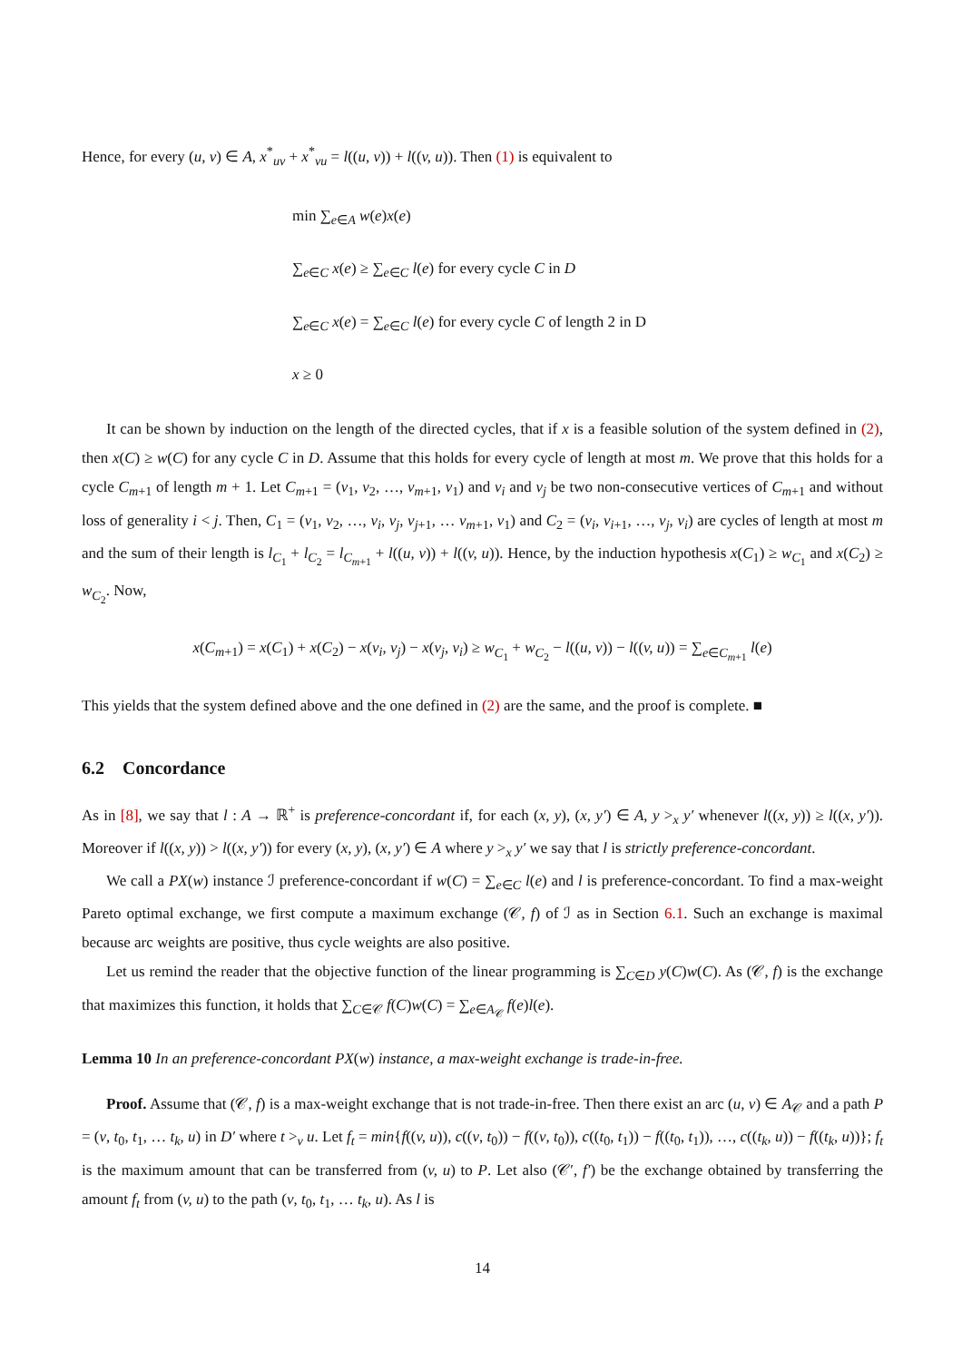Hence, for every (u, v) ∈ A, x<sup>*</sup><sub>uv</sub> + x<sup>*</sup><sub>vu</sub> = l((u, v)) + l((v, u)). Then (1) is equivalent to
min ∑<sub>e∈A</sub> w(e)x(e)
∑<sub>e∈C</sub> x(e) ≥ ∑<sub>e∈C</sub> l(e) for every cycle C in D
∑<sub>e∈C</sub> x(e) = ∑<sub>e∈C</sub> l(e) for every cycle C of length 2 in D
x ≥ 0
It can be shown by induction on the length of the directed cycles, that if x is a feasible solution of the system defined in (2), then x(C) ≥ w(C) for any cycle C in D. Assume that this holds for every cycle of length at most m. We prove that this holds for a cycle C<sub>m+1</sub> of length m + 1. Let C<sub>m+1</sub> = (v<sub>1</sub>, v<sub>2</sub>, …, v<sub>m+1</sub>, v<sub>1</sub>) and v<sub>i</sub> and v<sub>j</sub> be two non-consecutive vertices of C<sub>m+1</sub> and without loss of generality i < j. Then, C<sub>1</sub> = (v<sub>1</sub>, v<sub>2</sub>, …, v<sub>i</sub>, v<sub>j</sub>, v<sub>j+1</sub>, … v<sub>m+1</sub>, v<sub>1</sub>) and C<sub>2</sub> = (v<sub>i</sub>, v<sub>i+1</sub>, …, v<sub>j</sub>, v<sub>i</sub>) are cycles of length at most m and the sum of their length is l<sub>C<sub>1</sub></sub> + l<sub>C<sub>2</sub></sub> = l<sub>C<sub>m+1</sub></sub> + l((u, v)) + l((v, u)). Hence, by the induction hypothesis x(C<sub>1</sub>) ≥ w<sub>C<sub>1</sub></sub> and x(C<sub>2</sub>) ≥ w<sub>C<sub>2</sub></sub>. Now,
x(C<sub>m+1</sub>) = x(C<sub>1</sub>) + x(C<sub>2</sub>) − x(v<sub>i</sub>, v<sub>j</sub>) − x(v<sub>j</sub>, v<sub>i</sub>) ≥ w<sub>C<sub>1</sub></sub> + w<sub>C<sub>2</sub></sub> − l((u, v)) − l((v, u)) = ∑<sub>e∈C<sub>m+1</sub></sub> l(e)
This yields that the system defined above and the one defined in (2) are the same, and the proof is complete. ■
6.2 Concordance
As in [8], we say that l : A → ℝ<sup>+</sup> is preference-concordant if, for each (x, y), (x, y′) ∈ A, y ><sub>x</sub> y′ whenever l((x, y)) ≥ l((x, y′)). Moreover if l((x, y)) > l((x, y′)) for every (x, y), (x, y′) ∈ A where y ><sub>x</sub> y′ we say that l is strictly preference-concordant.
We call a PX(w) instance ℐ preference-concordant if w(C) = ∑<sub>e∈C</sub> l(e) and l is preference-concordant. To find a max-weight Pareto optimal exchange, we first compute a maximum exchange (𝒞, f) of ℐ as in Section 6.1. Such an exchange is maximal because arc weights are positive, thus cycle weights are also positive.
Let us remind the reader that the objective function of the linear programming is ∑<sub>C∈D</sub> y(C)w(C). As (𝒞, f) is the exchange that maximizes this function, it holds that ∑<sub>C∈𝒞</sub> f(C)w(C) = ∑<sub>e∈A<sub>𝒞</sub></sub> f(e)l(e).
Lemma 10 In an preference-concordant PX(w) instance, a max-weight exchange is trade-in-free.
Proof. Assume that (𝒞, f) is a max-weight exchange that is not trade-in-free. Then there exist an arc (u, v) ∈ A<sub>𝒞</sub> and a path P = (v, t<sub>0</sub>, t<sub>1</sub>, … t<sub>k</sub>, u) in D′ where t ><sub>v</sub> u. Let f<sub>t</sub> = min{f((v, u)), c((v, t<sub>0</sub>)) − f((v, t<sub>0</sub>)), c((t<sub>0</sub>, t<sub>1</sub>)) − f((t<sub>0</sub>, t<sub>1</sub>)), …, c((t<sub>k</sub>, u)) − f((t<sub>k</sub>, u))}; f<sub>t</sub> is the maximum amount that can be transferred from (v, u) to P. Let also (𝒞′, f′) be the exchange obtained by transferring the amount f<sub>t</sub> from (v, u) to the path (v, t<sub>0</sub>, t<sub>1</sub>, … t<sub>k</sub>, u). As l is
14